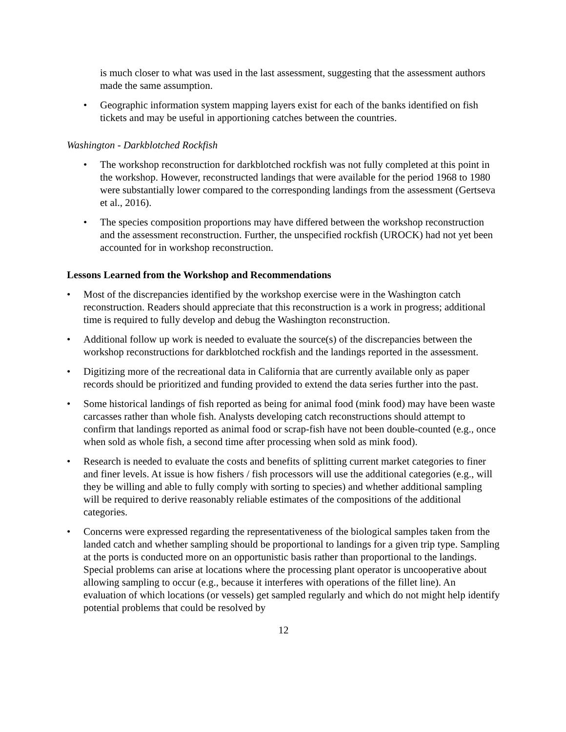is much closer to what was used in the last assessment, suggesting that the assessment authors made the same assumption.
• Geographic information system mapping layers exist for each of the banks identified on fish tickets and may be useful in apportioning catches between the countries.
Washington - Darkblotched Rockfish
• The workshop reconstruction for darkblotched rockfish was not fully completed at this point in the workshop. However, reconstructed landings that were available for the period 1968 to 1980 were substantially lower compared to the corresponding landings from the assessment (Gertseva et al., 2016).
• The species composition proportions may have differed between the workshop reconstruction and the assessment reconstruction. Further, the unspecified rockfish (UROCK) had not yet been accounted for in workshop reconstruction.
Lessons Learned from the Workshop and Recommendations
• Most of the discrepancies identified by the workshop exercise were in the Washington catch reconstruction. Readers should appreciate that this reconstruction is a work in progress; additional time is required to fully develop and debug the Washington reconstruction.
• Additional follow up work is needed to evaluate the source(s) of the discrepancies between the workshop reconstructions for darkblotched rockfish and the landings reported in the assessment.
• Digitizing more of the recreational data in California that are currently available only as paper records should be prioritized and funding provided to extend the data series further into the past.
• Some historical landings of fish reported as being for animal food (mink food) may have been waste carcasses rather than whole fish. Analysts developing catch reconstructions should attempt to confirm that landings reported as animal food or scrap-fish have not been double-counted (e.g., once when sold as whole fish, a second time after processing when sold as mink food).
• Research is needed to evaluate the costs and benefits of splitting current market categories to finer and finer levels. At issue is how fishers / fish processors will use the additional categories (e.g., will they be willing and able to fully comply with sorting to species) and whether additional sampling will be required to derive reasonably reliable estimates of the compositions of the additional categories.
• Concerns were expressed regarding the representativeness of the biological samples taken from the landed catch and whether sampling should be proportional to landings for a given trip type. Sampling at the ports is conducted more on an opportunistic basis rather than proportional to the landings. Special problems can arise at locations where the processing plant operator is uncooperative about allowing sampling to occur (e.g., because it interferes with operations of the fillet line). An evaluation of which locations (or vessels) get sampled regularly and which do not might help identify potential problems that could be resolved by
12